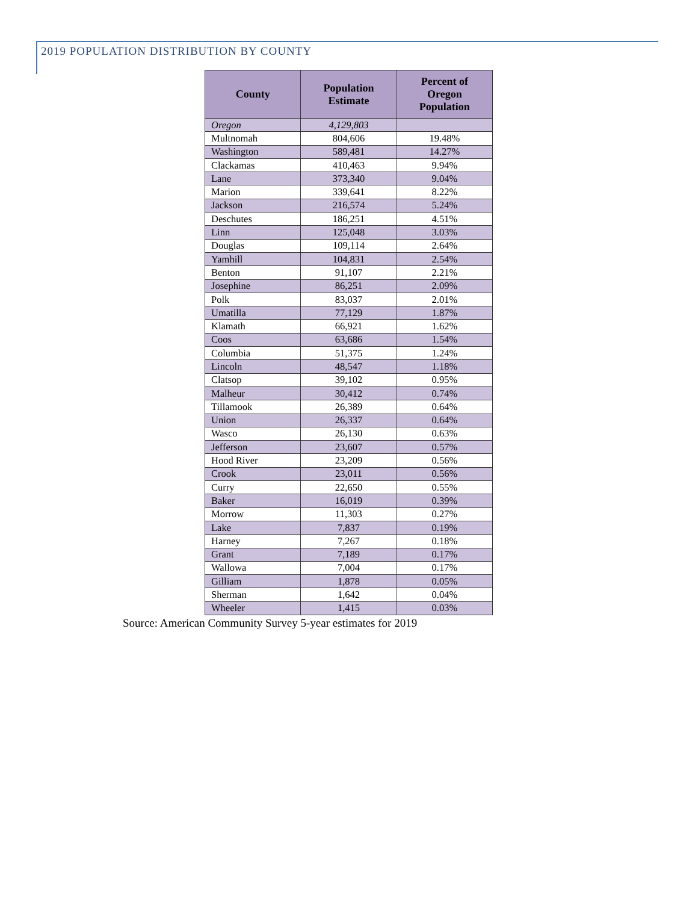2019 POPULATION DISTRIBUTION BY COUNTY
| County | Population Estimate | Percent of Oregon Population |
| --- | --- | --- |
| Oregon | 4,129,803 | |
| Multnomah | 804,606 | 19.48% |
| Washington | 589,481 | 14.27% |
| Clackamas | 410,463 | 9.94% |
| Lane | 373,340 | 9.04% |
| Marion | 339,641 | 8.22% |
| Jackson | 216,574 | 5.24% |
| Deschutes | 186,251 | 4.51% |
| Linn | 125,048 | 3.03% |
| Douglas | 109,114 | 2.64% |
| Yamhill | 104,831 | 2.54% |
| Benton | 91,107 | 2.21% |
| Josephine | 86,251 | 2.09% |
| Polk | 83,037 | 2.01% |
| Umatilla | 77,129 | 1.87% |
| Klamath | 66,921 | 1.62% |
| Coos | 63,686 | 1.54% |
| Columbia | 51,375 | 1.24% |
| Lincoln | 48,547 | 1.18% |
| Clatsop | 39,102 | 0.95% |
| Malheur | 30,412 | 0.74% |
| Tillamook | 26,389 | 0.64% |
| Union | 26,337 | 0.64% |
| Wasco | 26,130 | 0.63% |
| Jefferson | 23,607 | 0.57% |
| Hood River | 23,209 | 0.56% |
| Crook | 23,011 | 0.56% |
| Curry | 22,650 | 0.55% |
| Baker | 16,019 | 0.39% |
| Morrow | 11,303 | 0.27% |
| Lake | 7,837 | 0.19% |
| Harney | 7,267 | 0.18% |
| Grant | 7,189 | 0.17% |
| Wallowa | 7,004 | 0.17% |
| Gilliam | 1,878 | 0.05% |
| Sherman | 1,642 | 0.04% |
| Wheeler | 1,415 | 0.03% |
Source: American Community Survey 5-year estimates for 2019